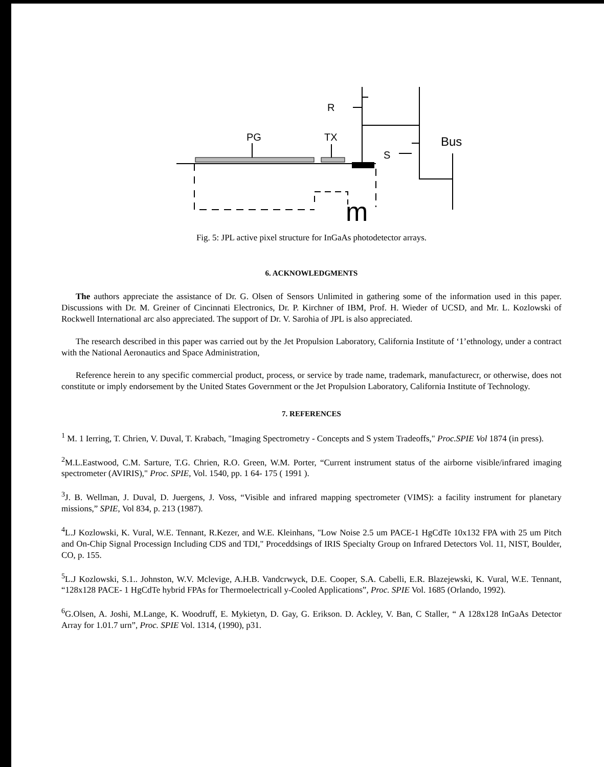R
PG
TX
S
Bus
m
Fig. 5: JPL active pixel structure for InGaAs photodetector arrays.
6. ACKNOWLEDGMENTS
The authors appreciate the assistance of Dr. G. Olsen of Sensors Unlimited in gathering some of the information used in this paper. Discussions with Dr. M. Greiner of Cincinnati Electronics, Dr. P. Kirchner of IBM, Prof. H. Wieder of UCSD, and Mr. L. Kozlowski of Rockwell International arc also appreciated. The support of Dr. V. Sarohia of JPL is also appreciated.
The research described in this paper was carried out by the Jet Propulsion Laboratory, California Institute of ‘1’ethnology, under a contract with the National Aeronautics and Space Administration,
Reference herein to any specific commercial product, process, or service by trade name, trademark, manufacturecr, or otherwise, does not constitute or imply endorsement by the United States Government or the Jet Propulsion Laboratory, California Institute of Technology.
7. REFERENCES
<sup>1</sup> M. 1 Ierring, T. Chrien, V. Duval, T. Krabach, "Imaging Spectrometry - Concepts and S ystem Tradeoffs," Proc.SPIE Vol 1874 (in press).
<sup>2</sup> M.L.Eastwood, C.M. Sarture, T.G. Chrien, R.O. Green, W.M. Porter, “Current instrument status of the airborne visible/infrared imaging spectrometer (AVIRIS)," Proc. SPIE, Vol. 1540, pp. 1 64- 175 ( 1991 ).
<sup>3</sup> J. B. Wellman, J. Duval, D. Juergens, J. Voss, “Visible and infrared mapping spectrometer (VIMS): a facility instrument for planetary missions,” SPIE, Vol 834, p. 213 (1987).
<sup>4</sup> L.J Kozlowski, K. Vural, W.E. Tennant, R.Kezer, and W.E. Kleinhans, "Low Noise 2.5 um PACE-1 HgCdTe 10x132 FPA with 25 um Pitch and On-Chip Signal Processign Including CDS and TDI," Proceddsings of IRIS Specialty Group on Infrared Detectors Vol. 11, NIST, Boulder, CO, p. 155.
<sup>5</sup> L.J Kozlowski, S.1.. Johnston, W.V. Mclevige, A.H.B. Vandcrwyck, D.E. Cooper, S.A. Cabelli, E.R. Blazejewski, K. Vural, W.E. Tennant, “128x128 PACE- 1 HgCdTe hybrid FPAs for Thermoelectricall y-Cooled Applications”, Proc. SPIE Vol. 1685 (Orlando, 1992).
<sup>6</sup> G.Olsen, A. Joshi, M.Lange, K. Woodruff, E. Mykietyn, D. Gay, G. Erikson. D. Ackley, V. Ban, C Staller, “ A 128x128 InGaAs Detector Array for 1.01.7 urn”, Proc. SPIE Vol. 1314, (1990), p31.